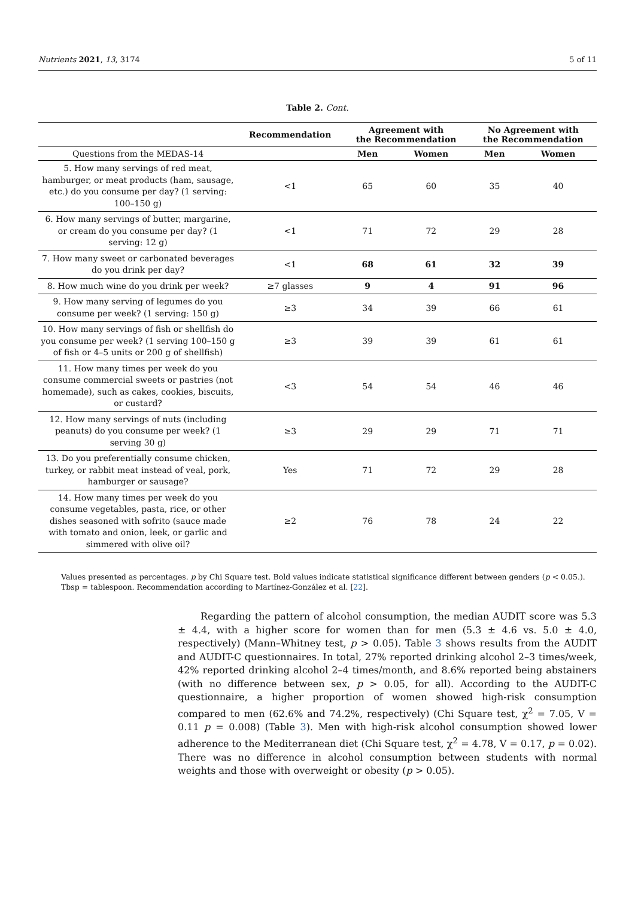Nutrients 2021, 13, 3174 5 of 11
Table 2. Cont.
| | Recommendation | Agreement with the Recommendation | | No Agreement with the Recommendation | |
| --- | --- | --- | --- | --- | --- |
| Questions from the MEDAS-14 | | Men | Women | Men | Women |
| 5. How many servings of red meat, hamburger, or meat products (ham, sausage, etc.) do you consume per day? (1 serving: 100–150 g) | <1 | 65 | 60 | 35 | 40 |
| 6. How many servings of butter, margarine, or cream do you consume per day? (1 serving: 12 g) | <1 | 71 | 72 | 29 | 28 |
| 7. How many sweet or carbonated beverages do you drink per day? | <1 | 68 | 61 | 32 | 39 |
| 8. How much wine do you drink per week? | ≥7 glasses | 9 | 4 | 91 | 96 |
| 9. How many serving of legumes do you consume per week? (1 serving: 150 g) | ≥3 | 34 | 39 | 66 | 61 |
| 10. How many servings of fish or shellfish do you consume per week? (1 serving 100–150 g of fish or 4–5 units or 200 g of shellfish) | ≥3 | 39 | 39 | 61 | 61 |
| 11. How many times per week do you consume commercial sweets or pastries (not homemade), such as cakes, cookies, biscuits, or custard? | <3 | 54 | 54 | 46 | 46 |
| 12. How many servings of nuts (including peanuts) do you consume per week? (1 serving 30 g) | ≥3 | 29 | 29 | 71 | 71 |
| 13. Do you preferentially consume chicken, turkey, or rabbit meat instead of veal, pork, hamburger or sausage? | Yes | 71 | 72 | 29 | 28 |
| 14. How many times per week do you consume vegetables, pasta, rice, or other dishes seasoned with sofrito (sauce made with tomato and onion, leek, or garlic and simmered with olive oil? | ≥2 | 76 | 78 | 24 | 22 |
Values presented as percentages. p by Chi Square test. Bold values indicate statistical significance different between genders (p < 0.05.). Tbsp = tablespoon. Recommendation according to Martínez-González et al. [22].
Regarding the pattern of alcohol consumption, the median AUDIT score was 5.3 ± 4.4, with a higher score for women than for men (5.3 ± 4.6 vs. 5.0 ± 4.0, respectively) (Mann–Whitney test, p > 0.05). Table 3 shows results from the AUDIT and AUDIT-C questionnaires. In total, 27% reported drinking alcohol 2–3 times/week, 42% reported drinking alcohol 2–4 times/month, and 8.6% reported being abstainers (with no difference between sex, p > 0.05, for all). According to the AUDIT-C questionnaire, a higher proportion of women showed high-risk consumption compared to men (62.6% and 74.2%, respectively) (Chi Square test, χ<sup>2</sup> = 7.05, V = 0.11 p = 0.008) (Table 3). Men with high-risk alcohol consumption showed lower adherence to the Mediterranean diet (Chi Square test, χ<sup>2</sup> = 4.78, V = 0.17, p = 0.02). There was no difference in alcohol consumption between students with normal weights and those with overweight or obesity (p > 0.05).